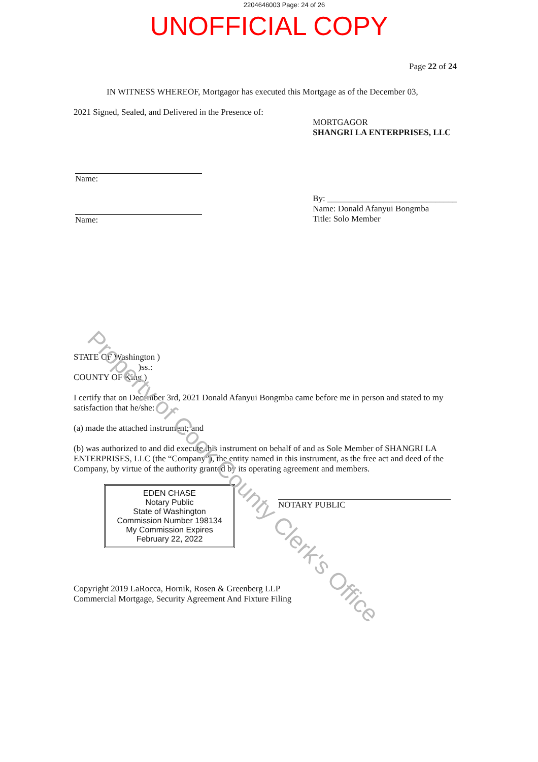2204646003 Page: 24 of 26
UNOFFICIAL COPY
Page 22 of 24
IN WITNESS WHEREOF, Mortgagor has executed this Mortgage as of the December 03,
2021 Signed, Sealed, and Delivered in the Presence of:
Name:
Name:
MORTGAGOR
SHANGRI LA ENTERPRISES, LLC
By: ______________________________
Name: Donald Afanyui Bongmba
Title: Solo Member
STATE OF Washington )
)ss.:
COUNTY OF King )
I certify that on December 3rd, 2021 Donald Afanyui Bongmba came before me in person and stated to my satisfaction that he/she:
(a) made the attached instrument; and
(b) was authorized to and did execute this instrument on behalf of and as Sole Member of SHANGRI LA ENTERPRISES, LLC (the “Company”), the entity named in this instrument, as the free act and deed of the Company, by virtue of the authority granted by its operating agreement and members.
EDEN CHASE
Notary Public
State of Washington
Commission Number 198134
My Commission Expires
February 22, 2022
NOTARY PUBLIC
Copyright 2019 LaRocca, Hornik, Rosen & Greenberg LLP
Commercial Mortgage, Security Agreement And Fixture Filing
Property of Cook County Clerk's Office